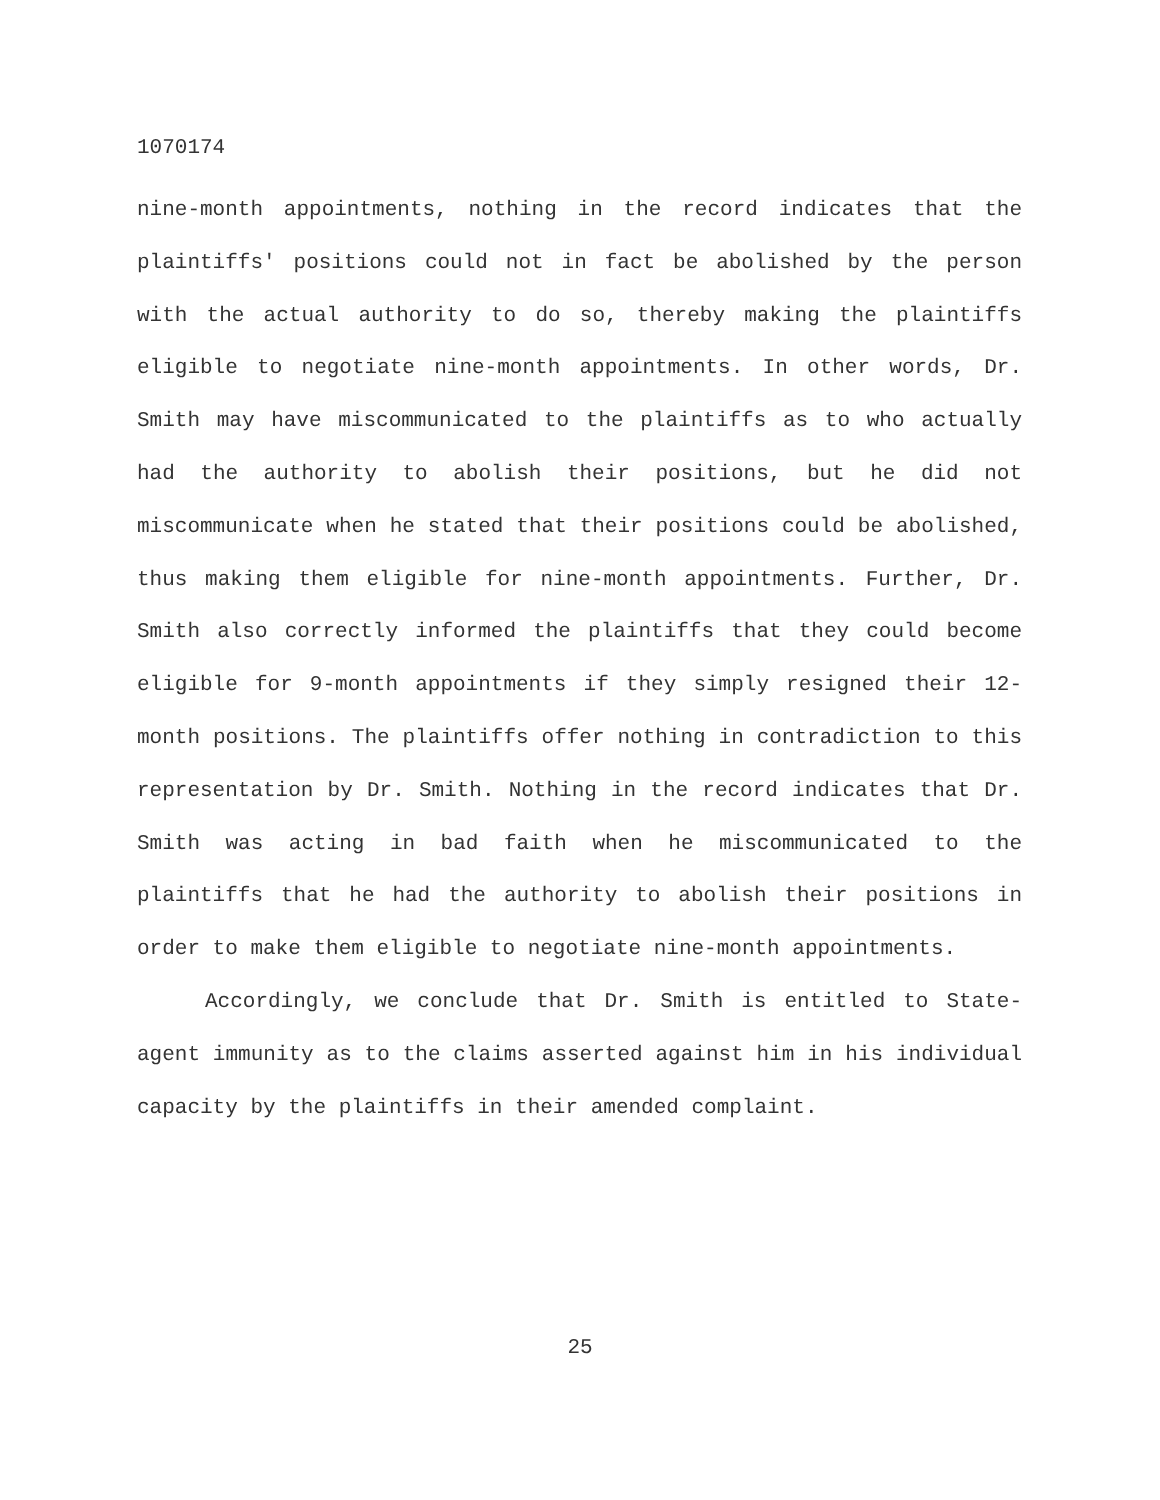1070174
nine-month appointments, nothing in the record indicates that the plaintiffs' positions could not in fact be abolished by the person with the actual authority to do so, thereby making the plaintiffs eligible to negotiate nine-month appointments. In other words, Dr. Smith may have miscommunicated to the plaintiffs as to who actually had the authority to abolish their positions, but he did not miscommunicate when he stated that their positions could be abolished, thus making them eligible for nine-month appointments. Further, Dr. Smith also correctly informed the plaintiffs that they could become eligible for 9-month appointments if they simply resigned their 12-month positions. The plaintiffs offer nothing in contradiction to this representation by Dr. Smith. Nothing in the record indicates that Dr. Smith was acting in bad faith when he miscommunicated to the plaintiffs that he had the authority to abolish their positions in order to make them eligible to negotiate nine-month appointments.
Accordingly, we conclude that Dr. Smith is entitled to State-agent immunity as to the claims asserted against him in his individual capacity by the plaintiffs in their amended complaint.
25